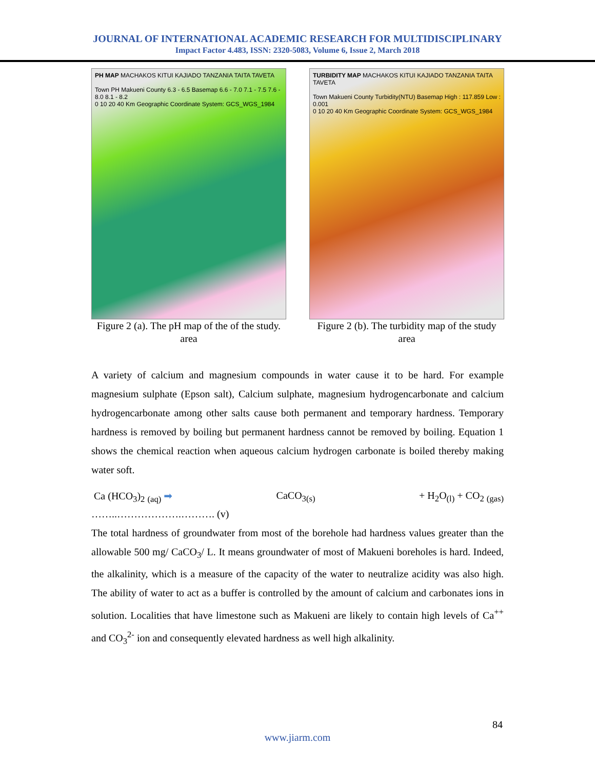JOURNAL OF INTERNATIONAL ACADEMIC RESEARCH FOR MULTIDISCIPLINARY
Impact Factor 4.483, ISSN: 2320-5083, Volume 6, Issue 2, March 2018
PH MAP MACHAKOS KITUI KAJIADO TANZANIA TAITA TAVETA
Town PH Makueni County 6.3 - 6.5 Basemap 6.6 - 7.0 7.1 - 7.5 7.6 - 8.0 8.1 - 8.2
0 10 20 40 Km Geographic Coordinate System: GCS_WGS_1984
Figure 2 (a). The pH map of the of the study.
area
TURBIDITY MAP MACHAKOS KITUI KAJIADO TANZANIA TAITA TAVETA
Town Makueni County Turbidity(NTU) Basemap High : 117.859 Low : 0.001
0 10 20 40 Km Geographic Coordinate System: GCS_WGS_1984
Figure 2 (b). The turbidity map of the study
area
A variety of calcium and magnesium compounds in water cause it to be hard. For example magnesium sulphate (Epson salt), Calcium sulphate, magnesium hydrogencarbonate and calcium hydrogencarbonate among other salts cause both permanent and temporary hardness. Temporary hardness is removed by boiling but permanent hardness cannot be removed by boiling. Equation 1 shows the chemical reaction when aqueous calcium hydrogen carbonate is boiled thereby making water soft.
Ca (HCO<sub>3</sub>)<sub>2</sub> <sub>(aq)</sub> ➡ CaCO<sub>3(s)</sub> + H<sub>2</sub>O<sub>(l)</sub> + CO<sub>2</sub> <sub>(gas)</sub>
……..……………….………. (v)
The total hardness of groundwater from most of the borehole had hardness values greater than the allowable 500 mg/ CaCO<sub>3</sub>/ L. It means groundwater of most of Makueni boreholes is hard. Indeed, the alkalinity, which is a measure of the capacity of the water to neutralize acidity was also high. The ability of water to act as a buffer is controlled by the amount of calcium and carbonates ions in solution. Localities that have limestone such as Makueni are likely to contain high levels of Ca<sup>++</sup> and CO<sub>3</sub><sup>2-</sup> ion and consequently elevated hardness as well high alkalinity.
84
www.jiarm.com